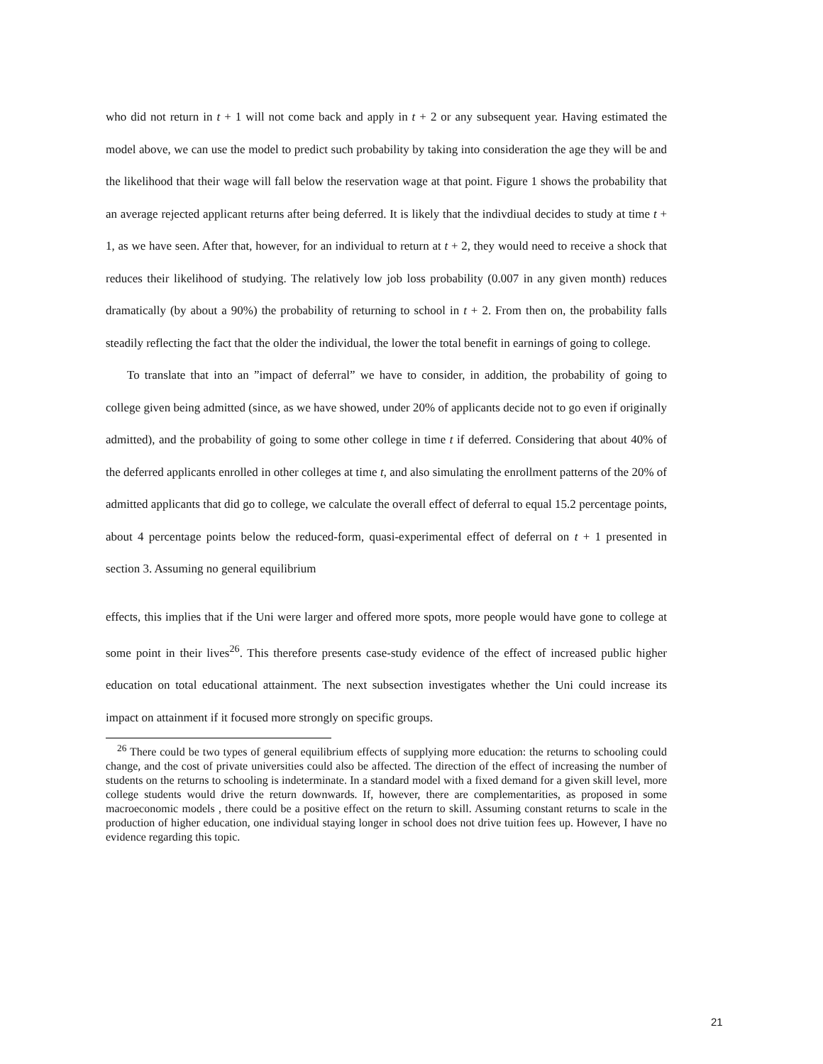who did not return in t + 1 will not come back and apply in t + 2 or any subsequent year. Having estimated the model above, we can use the model to predict such probability by taking into consideration the age they will be and the likelihood that their wage will fall below the reservation wage at that point. Figure 1 shows the probability that an average rejected applicant returns after being deferred. It is likely that the indivdiual decides to study at time t + 1, as we have seen. After that, however, for an individual to return at t + 2, they would need to receive a shock that reduces their likelihood of studying. The relatively low job loss probability (0.007 in any given month) reduces dramatically (by about a 90%) the probability of returning to school in t + 2. From then on, the probability falls steadily reflecting the fact that the older the individual, the lower the total benefit in earnings of going to college.
To translate that into an ”impact of deferral” we have to consider, in addition, the probability of going to college given being admitted (since, as we have showed, under 20% of applicants decide not to go even if originally admitted), and the probability of going to some other college in time t if deferred. Considering that about 40% of the deferred applicants enrolled in other colleges at time t, and also simulating the enrollment patterns of the 20% of admitted applicants that did go to college, we calculate the overall effect of deferral to equal 15.2 percentage points, about 4 percentage points below the reduced-form, quasi-experimental effect of deferral on t + 1 presented in section 3. Assuming no general equilibrium
effects, this implies that if the Uni were larger and offered more spots, more people would have gone to college at some point in their lives<sup>26</sup>. This therefore presents case-study evidence of the effect of increased public higher education on total educational attainment. The next subsection investigates whether the Uni could increase its impact on attainment if it focused more strongly on specific groups.
<sup>26</sup> There could be two types of general equilibrium effects of supplying more education: the returns to schooling could change, and the cost of private universities could also be affected. The direction of the effect of increasing the number of students on the returns to schooling is indeterminate. In a standard model with a fixed demand for a given skill level, more college students would drive the return downwards. If, however, there are complementarities, as proposed in some macroeconomic models , there could be a positive effect on the return to skill. Assuming constant returns to scale in the production of higher education, one individual staying longer in school does not drive tuition fees up. However, I have no evidence regarding this topic.
21